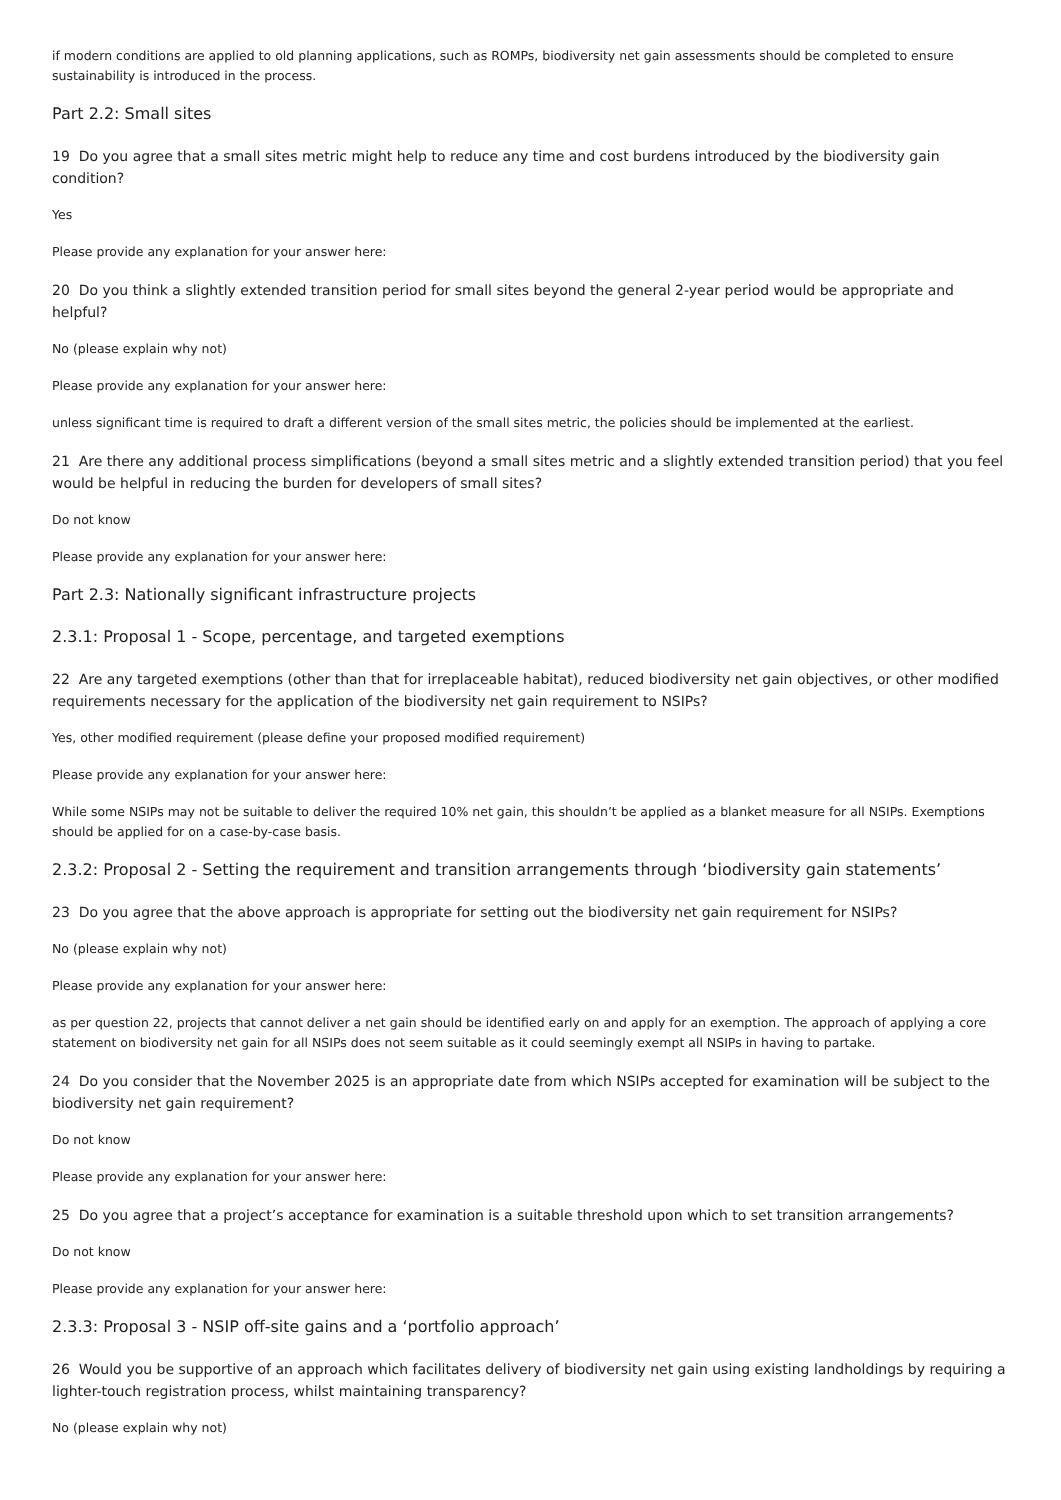if modern conditions are applied to old planning applications, such as ROMPs, biodiversity net gain assessments should be completed to ensure sustainability is introduced in the process.
Part 2.2: Small sites
19 Do you agree that a small sites metric might help to reduce any time and cost burdens introduced by the biodiversity gain condition?
Yes
Please provide any explanation for your answer here:
20 Do you think a slightly extended transition period for small sites beyond the general 2-year period would be appropriate and helpful?
No (please explain why not)
Please provide any explanation for your answer here:
unless significant time is required to draft a different version of the small sites metric, the policies should be implemented at the earliest.
21 Are there any additional process simplifications (beyond a small sites metric and a slightly extended transition period) that you feel would be helpful in reducing the burden for developers of small sites?
Do not know
Please provide any explanation for your answer here:
Part 2.3: Nationally significant infrastructure projects
2.3.1: Proposal 1 - Scope, percentage, and targeted exemptions
22 Are any targeted exemptions (other than that for irreplaceable habitat), reduced biodiversity net gain objectives, or other modified requirements necessary for the application of the biodiversity net gain requirement to NSIPs?
Yes, other modified requirement (please define your proposed modified requirement)
Please provide any explanation for your answer here:
While some NSIPs may not be suitable to deliver the required 10% net gain, this shouldn’t be applied as a blanket measure for all NSIPs. Exemptions should be applied for on a case-by-case basis.
2.3.2: Proposal 2 - Setting the requirement and transition arrangements through ‘biodiversity gain statements’
23 Do you agree that the above approach is appropriate for setting out the biodiversity net gain requirement for NSIPs?
No (please explain why not)
Please provide any explanation for your answer here:
as per question 22, projects that cannot deliver a net gain should be identified early on and apply for an exemption. The approach of applying a core statement on biodiversity net gain for all NSIPs does not seem suitable as it could seemingly exempt all NSIPs in having to partake.
24 Do you consider that the November 2025 is an appropriate date from which NSIPs accepted for examination will be subject to the biodiversity net gain requirement?
Do not know
Please provide any explanation for your answer here:
25 Do you agree that a project’s acceptance for examination is a suitable threshold upon which to set transition arrangements?
Do not know
Please provide any explanation for your answer here:
2.3.3: Proposal 3 - NSIP off-site gains and a ‘portfolio approach’
26 Would you be supportive of an approach which facilitates delivery of biodiversity net gain using existing landholdings by requiring a lighter-touch registration process, whilst maintaining transparency?
No (please explain why not)